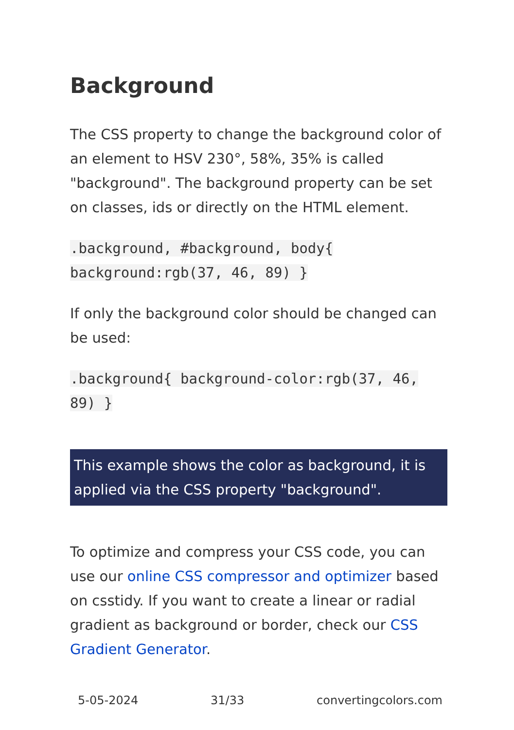Background
The CSS property to change the background color of an element to HSV 230°, 58%, 35% is called "background". The background property can be set on classes, ids or directly on the HTML element.
.background, #background, body{ background:rgb(37, 46, 89) }
If only the background color should be changed can be used:
.background{ background-color:rgb(37, 46, 89) }
This example shows the color as background, it is applied via the CSS property "background".
To optimize and compress your CSS code, you can use our online CSS compressor and optimizer based on csstidy. If you want to create a linear or radial gradient as background or border, check our CSS Gradient Generator.
5-05-2024 31/33 convertingcolors.com